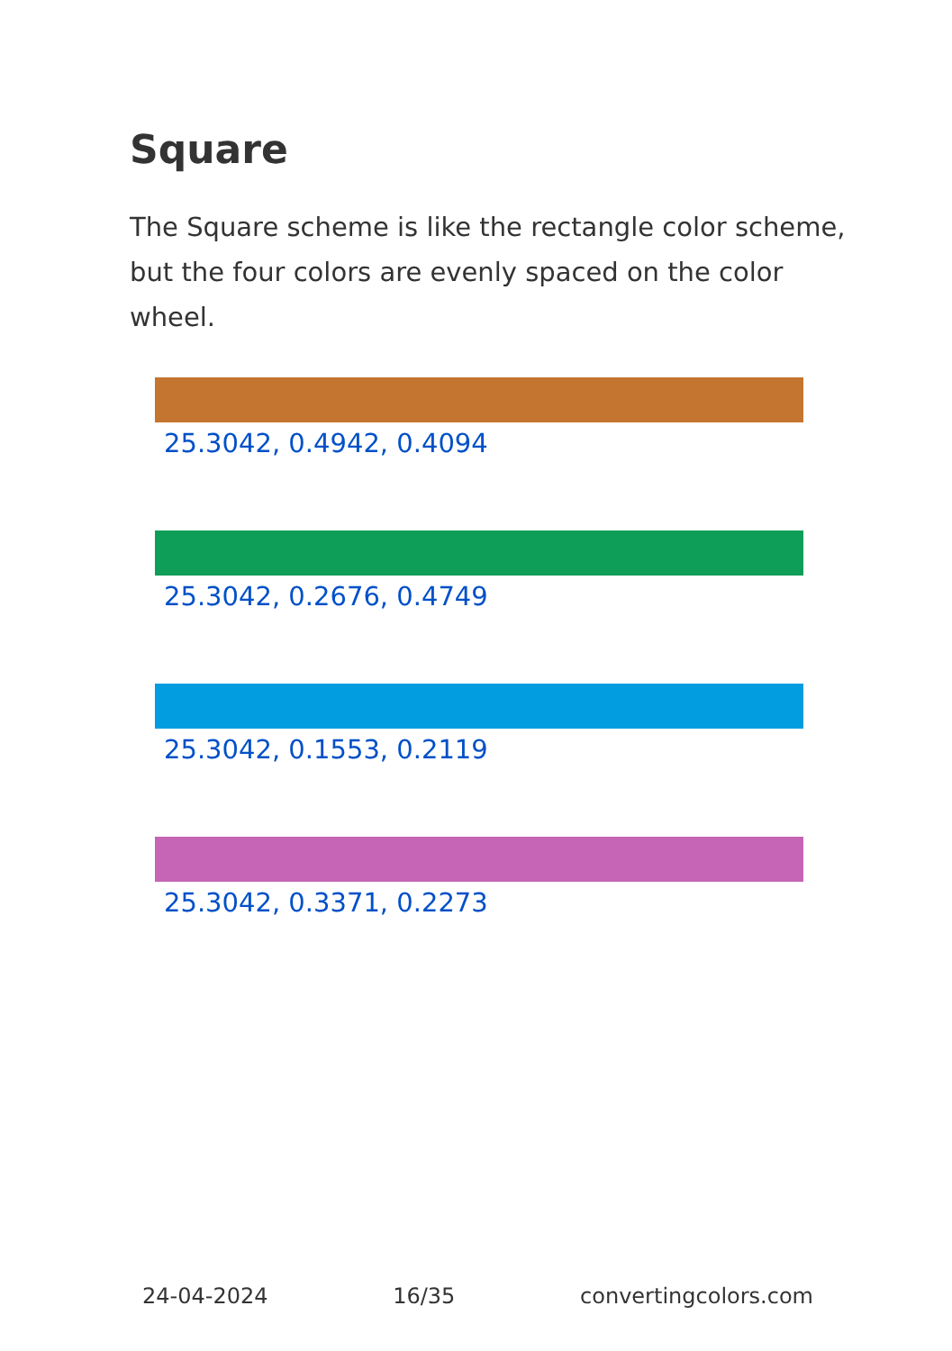Square
The Square scheme is like the rectangle color scheme, but the four colors are evenly spaced on the color wheel.
25.3042, 0.4942, 0.4094
25.3042, 0.2676, 0.4749
25.3042, 0.1553, 0.2119
25.3042, 0.3371, 0.2273
24-04-2024 16/35 convertingcolors.com